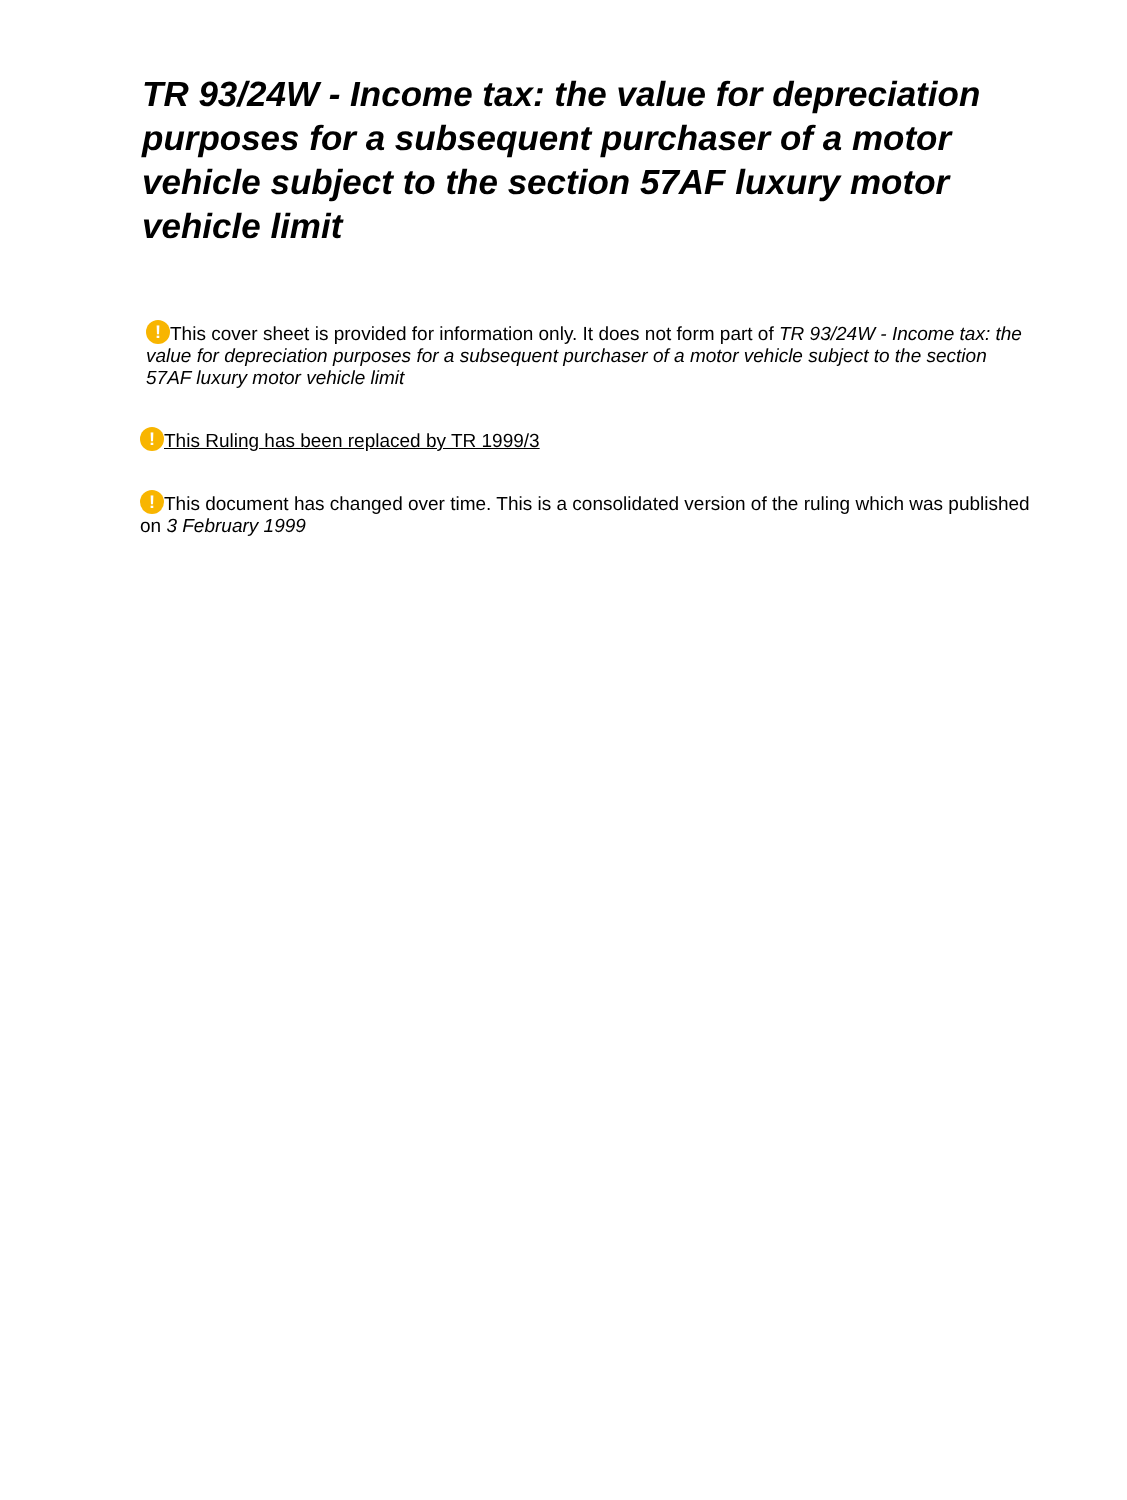TR 93/24W - Income tax: the value for depreciation purposes for a subsequent purchaser of a motor vehicle subject to the section 57AF luxury motor vehicle limit
! This cover sheet is provided for information only. It does not form part of TR 93/24W - Income tax: the value for depreciation purposes for a subsequent purchaser of a motor vehicle subject to the section 57AF luxury motor vehicle limit
! This Ruling has been replaced by TR 1999/3
! This document has changed over time. This is a consolidated version of the ruling which was published on 3 February 1999